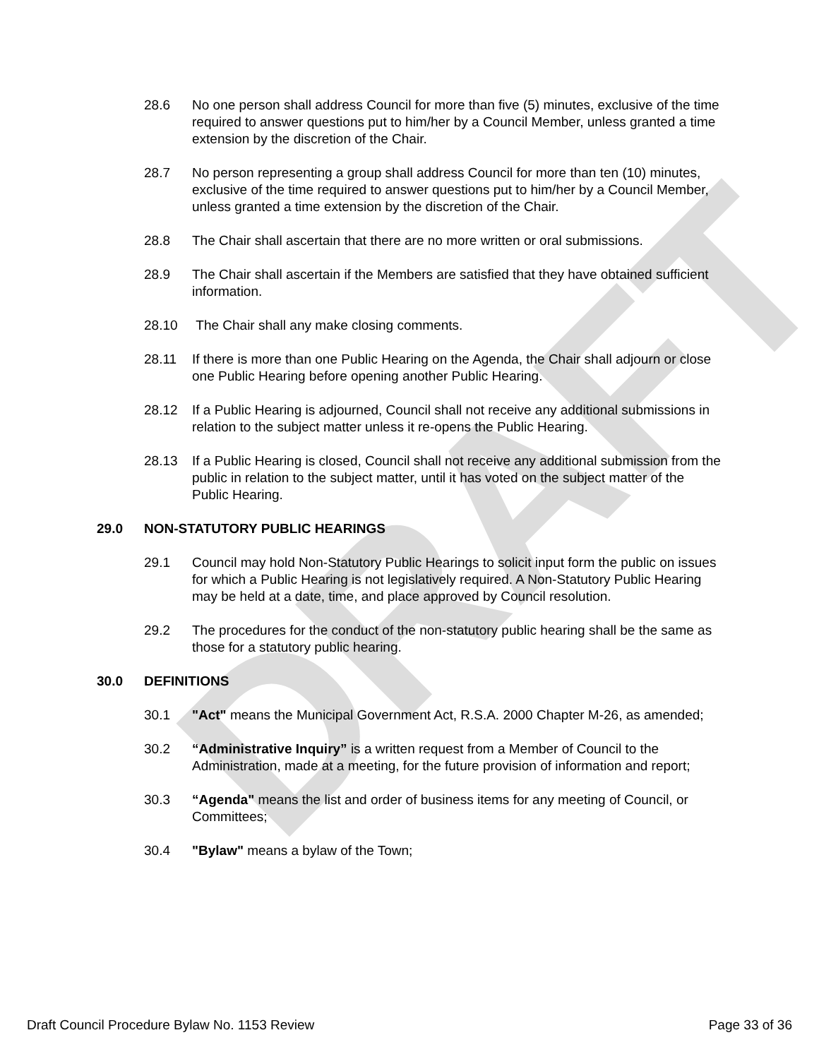DRAFT
28.6 No one person shall address Council for more than five (5) minutes, exclusive of the time required to answer questions put to him/her by a Council Member, unless granted a time extension by the discretion of the Chair.
28.7 No person representing a group shall address Council for more than ten (10) minutes, exclusive of the time required to answer questions put to him/her by a Council Member, unless granted a time extension by the discretion of the Chair.
28.8 The Chair shall ascertain that there are no more written or oral submissions.
28.9 The Chair shall ascertain if the Members are satisfied that they have obtained sufficient information.
28.10 The Chair shall any make closing comments.
28.11 If there is more than one Public Hearing on the Agenda, the Chair shall adjourn or close one Public Hearing before opening another Public Hearing.
28.12 If a Public Hearing is adjourned, Council shall not receive any additional submissions in relation to the subject matter unless it re-opens the Public Hearing.
28.13 If a Public Hearing is closed, Council shall not receive any additional submission from the public in relation to the subject matter, until it has voted on the subject matter of the Public Hearing.
29.0 NON-STATUTORY PUBLIC HEARINGS
29.1 Council may hold Non-Statutory Public Hearings to solicit input form the public on issues for which a Public Hearing is not legislatively required. A Non-Statutory Public Hearing may be held at a date, time, and place approved by Council resolution.
29.2 The procedures for the conduct of the non-statutory public hearing shall be the same as those for a statutory public hearing.
30.0 DEFINITIONS
30.1 "Act" means the Municipal Government Act, R.S.A. 2000 Chapter M-26, as amended;
30.2 “Administrative Inquiry” is a written request from a Member of Council to the Administration, made at a meeting, for the future provision of information and report;
30.3 “Agenda" means the list and order of business items for any meeting of Council, or Committees;
30.4 "Bylaw" means a bylaw of the Town;
Draft Council Procedure Bylaw No. 1153 Review Page 33 of 36